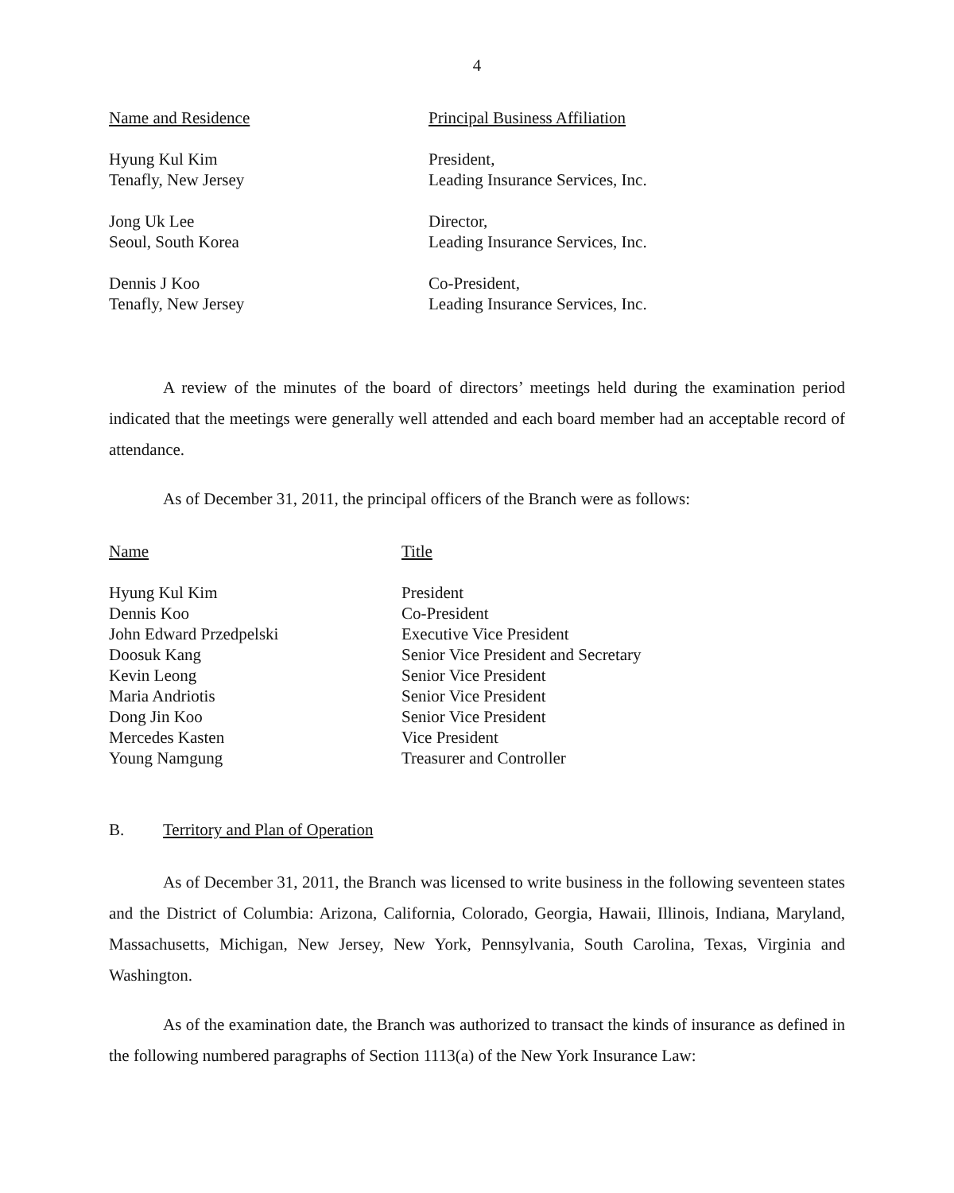4
| Name and Residence | Principal Business Affiliation |
| --- | --- |
| Hyung Kul Kim Tenafly, New Jersey | President, Leading Insurance Services, Inc. |
| Jong Uk Lee Seoul, South Korea | Director, Leading Insurance Services, Inc. |
| Dennis J Koo Tenafly, New Jersey | Co-President, Leading Insurance Services, Inc. |
A review of the minutes of the board of directors’ meetings held during the examination period indicated that the meetings were generally well attended and each board member had an acceptable record of attendance.
As of December 31, 2011, the principal officers of the Branch were as follows:
| Name | Title |
| --- | --- |
| Hyung Kul Kim | President |
| Dennis Koo | Co-President |
| John Edward Przedpelski | Executive Vice President |
| Doosuk Kang | Senior Vice President and Secretary |
| Kevin Leong | Senior Vice President |
| Maria Andriotis | Senior Vice President |
| Dong Jin Koo | Senior Vice President |
| Mercedes Kasten | Vice President |
| Young Namgung | Treasurer and Controller |
B. Territory and Plan of Operation
As of December 31, 2011, the Branch was licensed to write business in the following seventeen states and the District of Columbia: Arizona, California, Colorado, Georgia, Hawaii, Illinois, Indiana, Maryland, Massachusetts, Michigan, New Jersey, New York, Pennsylvania, South Carolina, Texas, Virginia and Washington.
As of the examination date, the Branch was authorized to transact the kinds of insurance as defined in the following numbered paragraphs of Section 1113(a) of the New York Insurance Law: